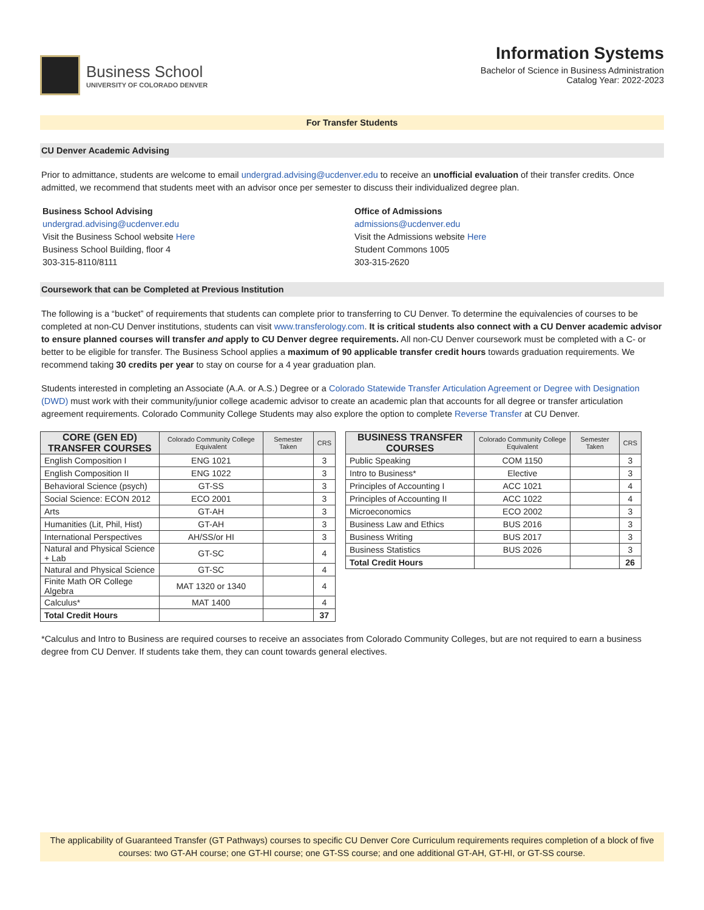Business School
UNIVERSITY OF COLORADO DENVER
Information Systems
Bachelor of Science in Business Administration
Catalog Year: 2022-2023
For Transfer Students
CU Denver Academic Advising
Prior to admittance, students are welcome to email undergrad.advising@ucdenver.edu to receive an unofficial evaluation of their transfer credits. Once admitted, we recommend that students meet with an advisor once per semester to discuss their individualized degree plan.
Business School Advising
undergrad.advising@ucdenver.edu
Visit the Business School website Here
Business School Building, floor 4
303-315-8110/8111
Office of Admissions
admissions@ucdenver.edu
Visit the Admissions website Here
Student Commons 1005
303-315-2620
Coursework that can be Completed at Previous Institution
The following is a “bucket” of requirements that students can complete prior to transferring to CU Denver. To determine the equivalencies of courses to be completed at non-CU Denver institutions, students can visit www.transferology.com. It is critical students also connect with a CU Denver academic advisor to ensure planned courses will transfer and apply to CU Denver degree requirements. All non-CU Denver coursework must be completed with a C- or better to be eligible for transfer. The Business School applies a maximum of 90 applicable transfer credit hours towards graduation requirements. We recommend taking 30 credits per year to stay on course for a 4 year graduation plan.
Students interested in completing an Associate (A.A. or A.S.) Degree or a Colorado Statewide Transfer Articulation Agreement or Degree with Designation (DWD) must work with their community/junior college academic advisor to create an academic plan that accounts for all degree or transfer articulation agreement requirements. Colorado Community College Students may also explore the option to complete Reverse Transfer at CU Denver.
| CORE (GEN ED) TRANSFER COURSES | Colorado Community College Equivalent | Semester Taken | CRS |
| --- | --- | --- | --- |
| English Composition I | ENG 1021 | | 3 |
| English Composition II | ENG 1022 | | 3 |
| Behavioral Science (psych) | GT-SS | | 3 |
| Social Science: ECON 2012 | ECO 2001 | | 3 |
| Arts | GT-AH | | 3 |
| Humanities (Lit, Phil, Hist) | GT-AH | | 3 |
| International Perspectives | AH/SS/or HI | | 3 |
| Natural and Physical Science + Lab | GT-SC | | 4 |
| Natural and Physical Science | GT-SC | | 4 |
| Finite Math OR College Algebra | MAT 1320 or 1340 | | 4 |
| Calculus* | MAT 1400 | | 4 |
| Total Credit Hours | | | 37 |
| BUSINESS TRANSFER COURSES | Colorado Community College Equivalent | Semester Taken | CRS |
| --- | --- | --- | --- |
| Public Speaking | COM 1150 | | 3 |
| Intro to Business* | Elective | | 3 |
| Principles of Accounting I | ACC 1021 | | 4 |
| Principles of Accounting II | ACC 1022 | | 4 |
| Microeconomics | ECO 2002 | | 3 |
| Business Law and Ethics | BUS 2016 | | 3 |
| Business Writing | BUS 2017 | | 3 |
| Business Statistics | BUS 2026 | | 3 |
| Total Credit Hours | | | 26 |
*Calculus and Intro to Business are required courses to receive an associates from Colorado Community Colleges, but are not required to earn a business degree from CU Denver. If students take them, they can count towards general electives.
The applicability of Guaranteed Transfer (GT Pathways) courses to specific CU Denver Core Curriculum requirements requires completion of a block of five courses: two GT-AH course; one GT-HI course; one GT-SS course; and one additional GT-AH, GT-HI, or GT-SS course.